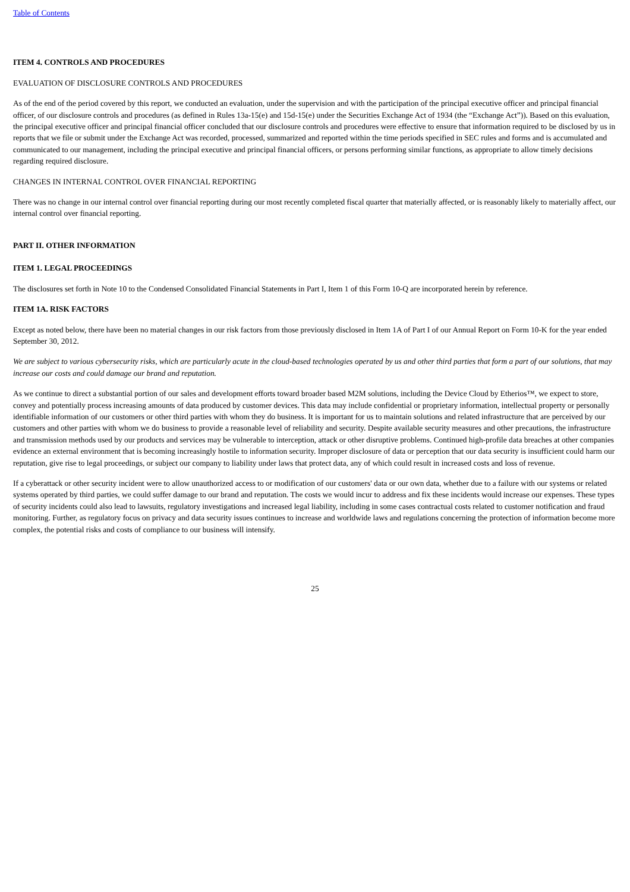Table of Contents
ITEM 4. CONTROLS AND PROCEDURES
EVALUATION OF DISCLOSURE CONTROLS AND PROCEDURES
As of the end of the period covered by this report, we conducted an evaluation, under the supervision and with the participation of the principal executive officer and principal financial officer, of our disclosure controls and procedures (as defined in Rules 13a-15(e) and 15d-15(e) under the Securities Exchange Act of 1934 (the “Exchange Act”)). Based on this evaluation, the principal executive officer and principal financial officer concluded that our disclosure controls and procedures were effective to ensure that information required to be disclosed by us in reports that we file or submit under the Exchange Act was recorded, processed, summarized and reported within the time periods specified in SEC rules and forms and is accumulated and communicated to our management, including the principal executive and principal financial officers, or persons performing similar functions, as appropriate to allow timely decisions regarding required disclosure.
CHANGES IN INTERNAL CONTROL OVER FINANCIAL REPORTING
There was no change in our internal control over financial reporting during our most recently completed fiscal quarter that materially affected, or is reasonably likely to materially affect, our internal control over financial reporting.
PART II. OTHER INFORMATION
ITEM 1. LEGAL PROCEEDINGS
The disclosures set forth in Note 10 to the Condensed Consolidated Financial Statements in Part I, Item 1 of this Form 10-Q are incorporated herein by reference.
ITEM 1A. RISK FACTORS
Except as noted below, there have been no material changes in our risk factors from those previously disclosed in Item 1A of Part I of our Annual Report on Form 10-K for the year ended September 30, 2012.
We are subject to various cybersecurity risks, which are particularly acute in the cloud-based technologies operated by us and other third parties that form a part of our solutions, that may increase our costs and could damage our brand and reputation.
As we continue to direct a substantial portion of our sales and development efforts toward broader based M2M solutions, including the Device Cloud by Etherios™, we expect to store, convey and potentially process increasing amounts of data produced by customer devices. This data may include confidential or proprietary information, intellectual property or personally identifiable information of our customers or other third parties with whom they do business. It is important for us to maintain solutions and related infrastructure that are perceived by our customers and other parties with whom we do business to provide a reasonable level of reliability and security. Despite available security measures and other precautions, the infrastructure and transmission methods used by our products and services may be vulnerable to interception, attack or other disruptive problems. Continued high-profile data breaches at other companies evidence an external environment that is becoming increasingly hostile to information security. Improper disclosure of data or perception that our data security is insufficient could harm our reputation, give rise to legal proceedings, or subject our company to liability under laws that protect data, any of which could result in increased costs and loss of revenue.
If a cyberattack or other security incident were to allow unauthorized access to or modification of our customers' data or our own data, whether due to a failure with our systems or related systems operated by third parties, we could suffer damage to our brand and reputation. The costs we would incur to address and fix these incidents would increase our expenses. These types of security incidents could also lead to lawsuits, regulatory investigations and increased legal liability, including in some cases contractual costs related to customer notification and fraud monitoring. Further, as regulatory focus on privacy and data security issues continues to increase and worldwide laws and regulations concerning the protection of information become more complex, the potential risks and costs of compliance to our business will intensify.
25